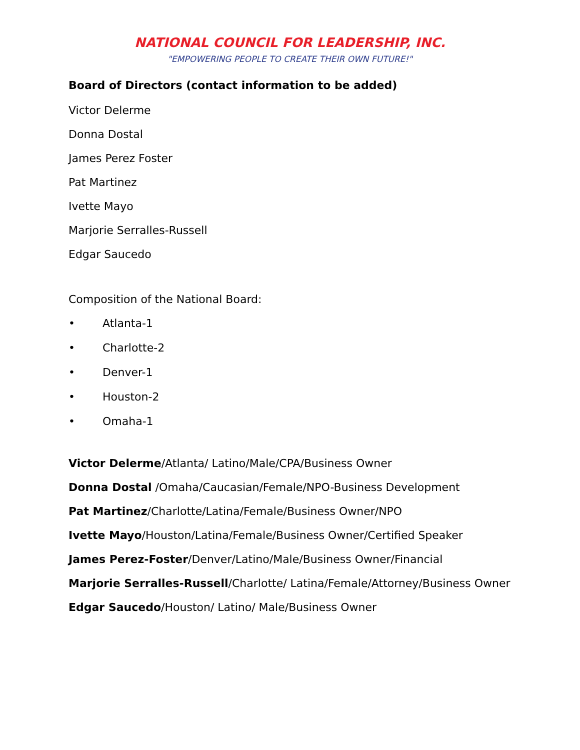NATIONAL COUNCIL FOR LEADERSHIP, INC.
"EMPOWERING PEOPLE TO CREATE THEIR OWN FUTURE!"
Board of Directors (contact information to be added)
Victor Delerme
Donna Dostal
James Perez Foster
Pat Martinez
Ivette Mayo
Marjorie Serralles-Russell
Edgar Saucedo
Composition of the National Board:
• Atlanta-1
• Charlotte-2
• Denver-1
• Houston-2
• Omaha-1
Victor Delerme/Atlanta/ Latino/Male/CPA/Business Owner
Donna Dostal /Omaha/Caucasian/Female/NPO-Business Development
Pat Martinez/Charlotte/Latina/Female/Business Owner/NPO
Ivette Mayo/Houston/Latina/Female/Business Owner/Certified Speaker
James Perez-Foster/Denver/Latino/Male/Business Owner/Financial
Marjorie Serralles-Russell/Charlotte/ Latina/Female/Attorney/Business Owner
Edgar Saucedo/Houston/ Latino/ Male/Business Owner